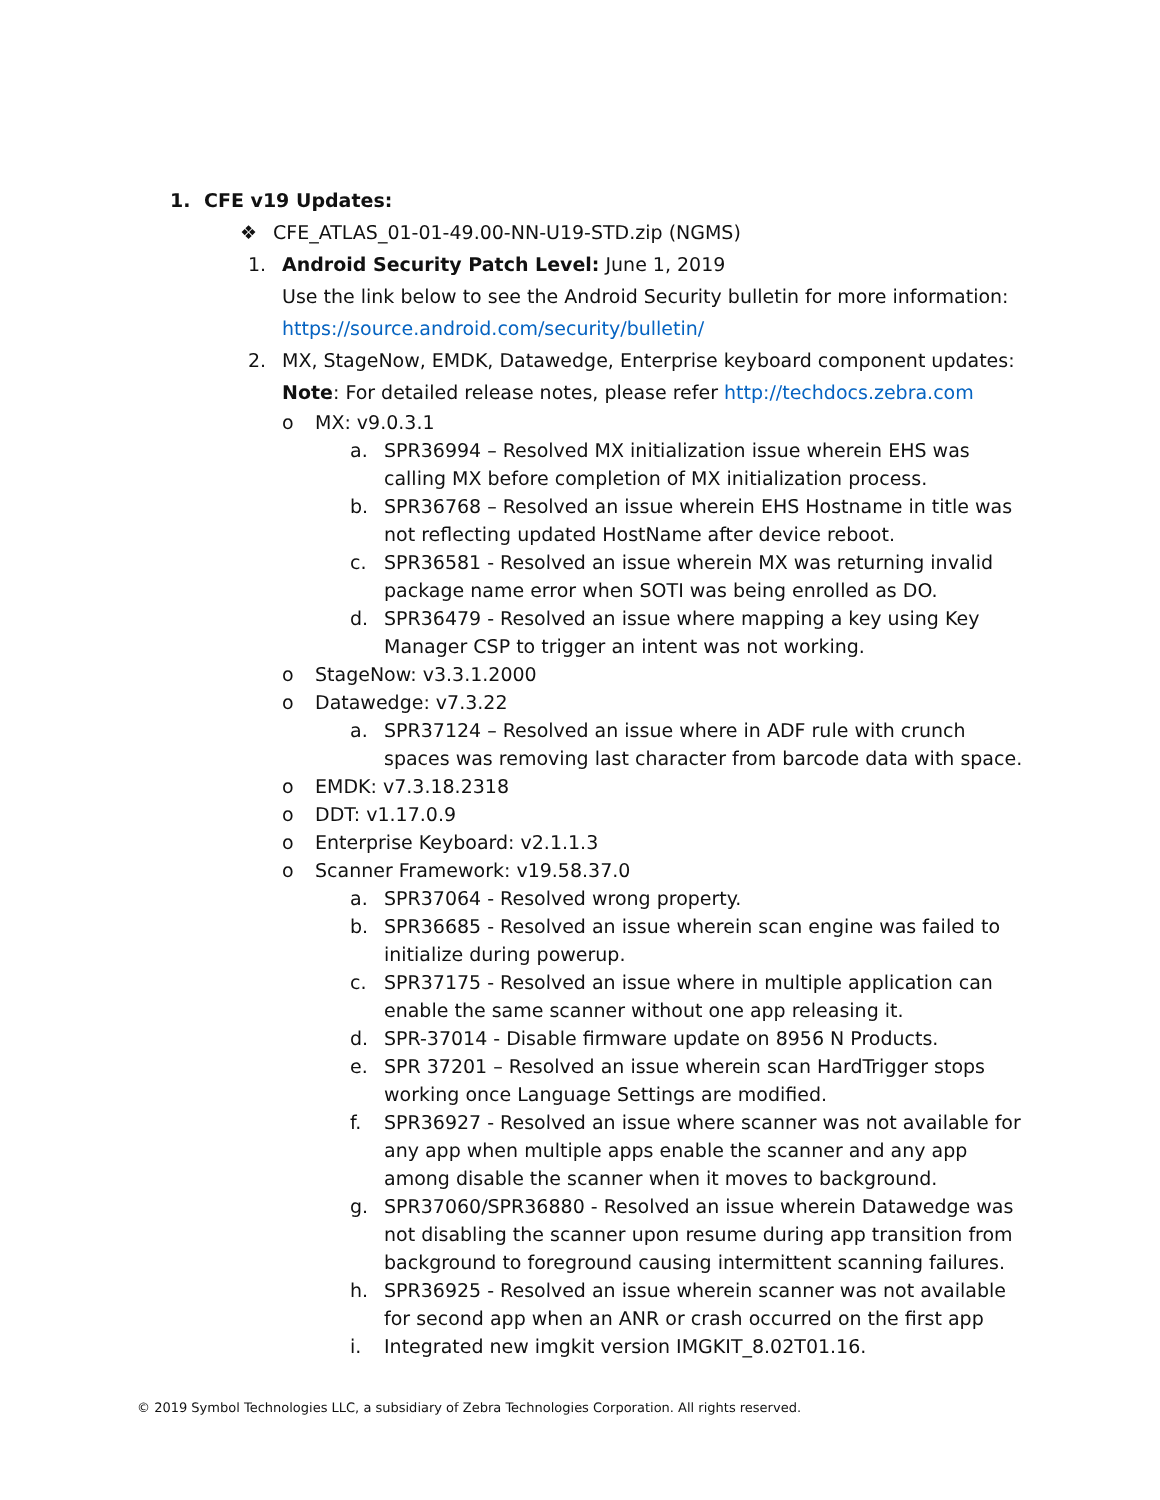1. CFE v19 Updates:
❖ CFE_ATLAS_01-01-49.00-NN-U19-STD.zip (NGMS)
1. Android Security Patch Level: June 1, 2019
Use the link below to see the Android Security bulletin for more information:
https://source.android.com/security/bulletin/
2. MX, StageNow, EMDK, Datawedge, Enterprise keyboard component updates:
Note: For detailed release notes, please refer http://techdocs.zebra.com
o MX: v9.0.3.1
a. SPR36994 – Resolved MX initialization issue wherein EHS was calling MX before completion of MX initialization process.
b. SPR36768 – Resolved an issue wherein EHS Hostname in title was not reflecting updated HostName after device reboot.
c. SPR36581 - Resolved an issue wherein MX was returning invalid package name error when SOTI was being enrolled as DO.
d. SPR36479 - Resolved an issue where mapping a key using Key Manager CSP to trigger an intent was not working.
o StageNow: v3.3.1.2000
o Datawedge: v7.3.22
a. SPR37124 – Resolved an issue where in ADF rule with crunch spaces was removing last character from barcode data with space.
o EMDK: v7.3.18.2318
o DDT: v1.17.0.9
o Enterprise Keyboard: v2.1.1.3
o Scanner Framework: v19.58.37.0
a. SPR37064 - Resolved wrong property.
b. SPR36685 - Resolved an issue wherein scan engine was failed to initialize during powerup.
c. SPR37175 - Resolved an issue where in multiple application can enable the same scanner without one app releasing it.
d. SPR-37014 - Disable firmware update on 8956 N Products.
e. SPR 37201 – Resolved an issue wherein scan HardTrigger stops working once Language Settings are modified.
f. SPR36927 - Resolved an issue where scanner was not available for any app when multiple apps enable the scanner and any app among disable the scanner when it moves to background.
g. SPR37060/SPR36880 - Resolved an issue wherein Datawedge was not disabling the scanner upon resume during app transition from background to foreground causing intermittent scanning failures.
h. SPR36925 - Resolved an issue wherein scanner was not available for second app when an ANR or crash occurred on the first app
i. Integrated new imgkit version IMGKIT_8.02T01.16.
© 2019 Symbol Technologies LLC, a subsidiary of Zebra Technologies Corporation. All rights reserved.